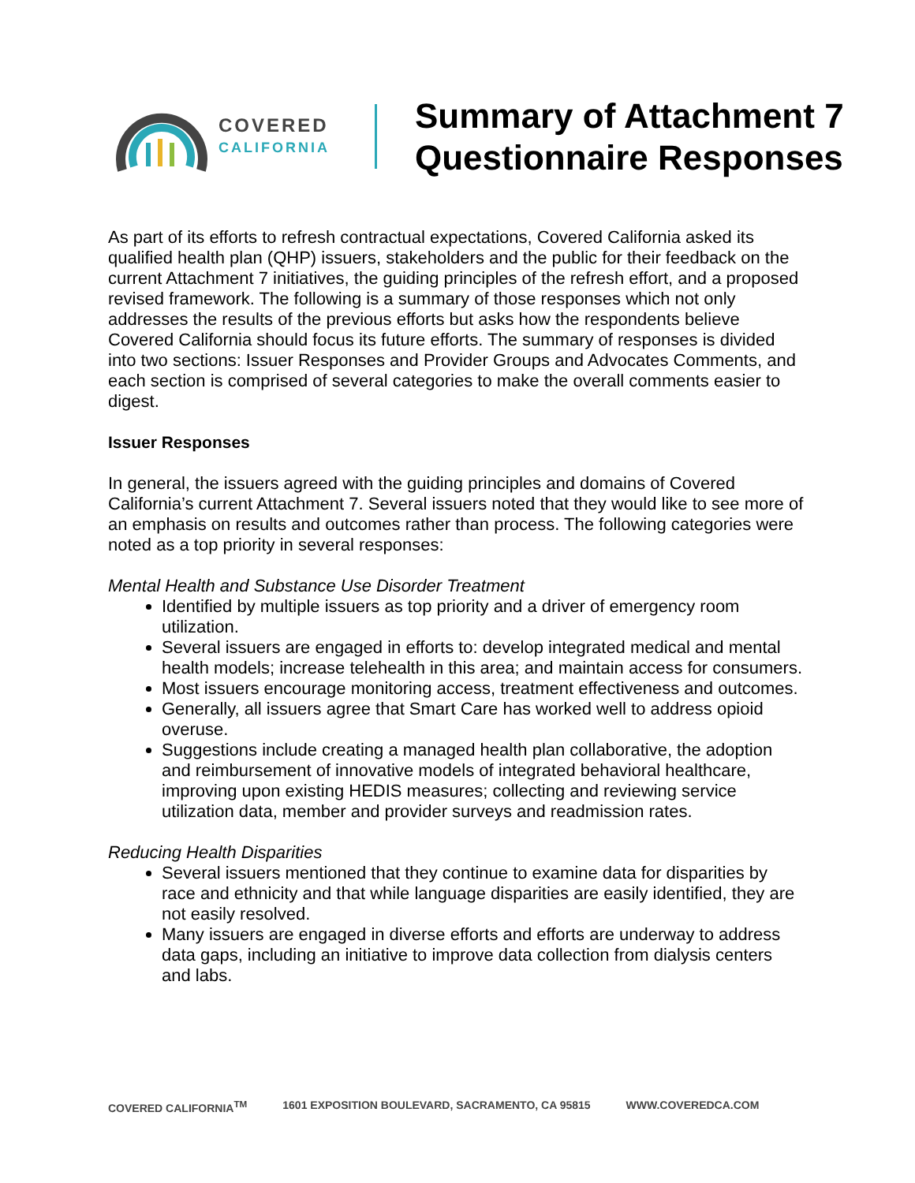COVERED
CALIFORNIA
Summary of Attachment 7
Questionnaire Responses
As part of its efforts to refresh contractual expectations, Covered California asked its qualified health plan (QHP) issuers, stakeholders and the public for their feedback on the current Attachment 7 initiatives, the guiding principles of the refresh effort, and a proposed revised framework. The following is a summary of those responses which not only addresses the results of the previous efforts but asks how the respondents believe Covered California should focus its future efforts. The summary of responses is divided into two sections: Issuer Responses and Provider Groups and Advocates Comments, and each section is comprised of several categories to make the overall comments easier to digest.
Issuer Responses
In general, the issuers agreed with the guiding principles and domains of Covered California’s current Attachment 7. Several issuers noted that they would like to see more of an emphasis on results and outcomes rather than process. The following categories were noted as a top priority in several responses:
Mental Health and Substance Use Disorder Treatment
Identified by multiple issuers as top priority and a driver of emergency room utilization.
Several issuers are engaged in efforts to: develop integrated medical and mental health models; increase telehealth in this area; and maintain access for consumers.
Most issuers encourage monitoring access, treatment effectiveness and outcomes.
Generally, all issuers agree that Smart Care has worked well to address opioid overuse.
Suggestions include creating a managed health plan collaborative, the adoption and reimbursement of innovative models of integrated behavioral healthcare, improving upon existing HEDIS measures; collecting and reviewing service utilization data, member and provider surveys and readmission rates.
Reducing Health Disparities
Several issuers mentioned that they continue to examine data for disparities by race and ethnicity and that while language disparities are easily identified, they are not easily resolved.
Many issuers are engaged in diverse efforts and efforts are underway to address data gaps, including an initiative to improve data collection from dialysis centers and labs.
COVERED CALIFORNIA<sup>TM</sup> 1601 EXPOSITION BOULEVARD, SACRAMENTO, CA 95815 WWW.COVEREDCA.COM